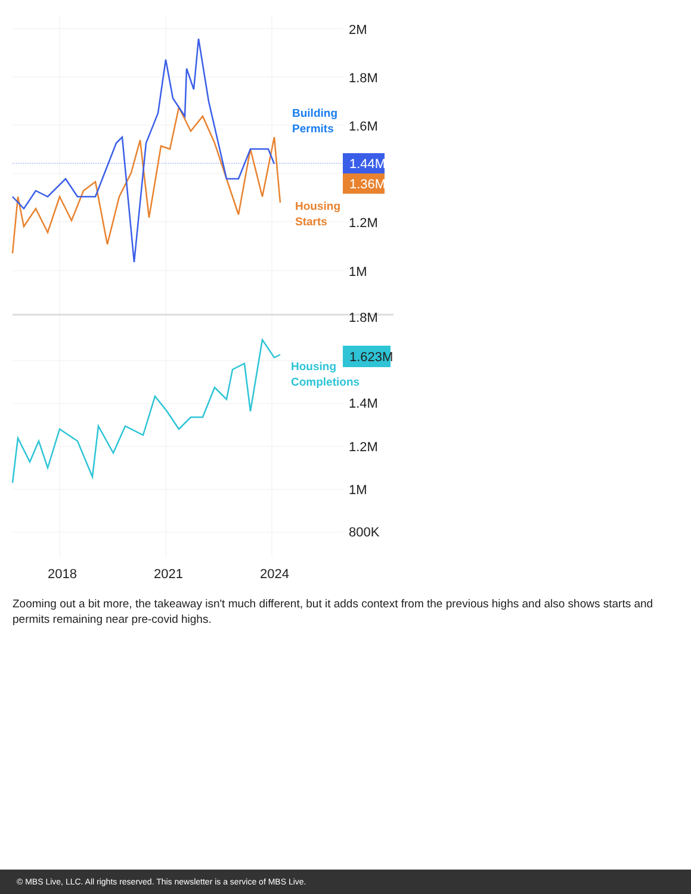2M
1.8M
1.6M
1.2M
1M
1.8M
1.4M
1.2M
1M
800K
2018
2021
2024
1.44M
1.36M
1.623M
Building
Permits
Housing
Starts
Housing
Completions
Zooming out a bit more, the takeaway isn't much different, but it adds context from the previous highs and also shows starts and permits remaining near pre-covid highs.
© MBS Live, LLC. All rights reserved. This newsletter is a service of MBS Live.